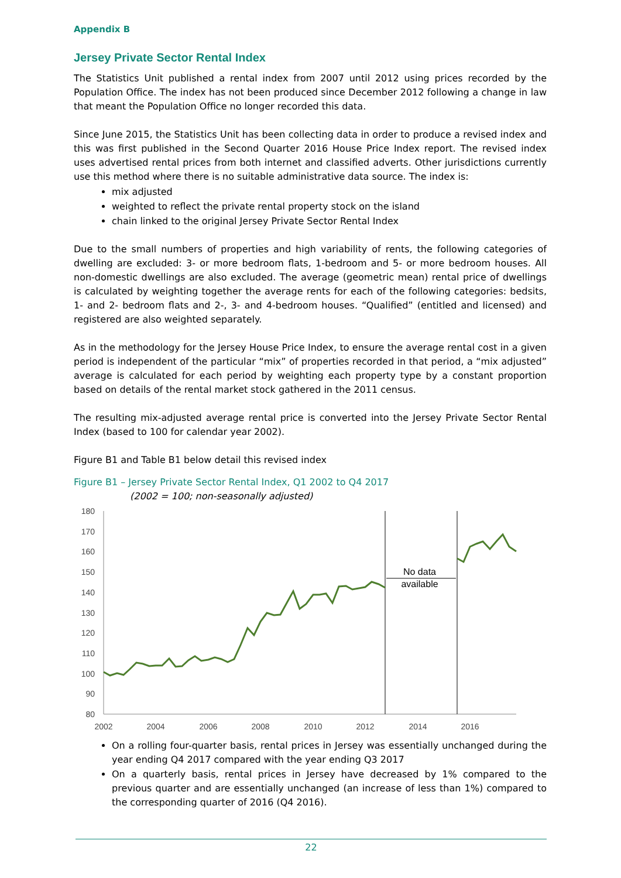Appendix B
Jersey Private Sector Rental Index
The Statistics Unit published a rental index from 2007 until 2012 using prices recorded by the Population Office. The index has not been produced since December 2012 following a change in law that meant the Population Office no longer recorded this data.
Since June 2015, the Statistics Unit has been collecting data in order to produce a revised index and this was first published in the Second Quarter 2016 House Price Index report. The revised index uses advertised rental prices from both internet and classified adverts. Other jurisdictions currently use this method where there is no suitable administrative data source. The index is:
mix adjusted
weighted to reflect the private rental property stock on the island
chain linked to the original Jersey Private Sector Rental Index
Due to the small numbers of properties and high variability of rents, the following categories of dwelling are excluded: 3- or more bedroom flats, 1-bedroom and 5- or more bedroom houses. All non-domestic dwellings are also excluded. The average (geometric mean) rental price of dwellings is calculated by weighting together the average rents for each of the following categories: bedsits, 1- and 2- bedroom flats and 2-, 3- and 4-bedroom houses. “Qualified” (entitled and licensed) and registered are also weighted separately.
As in the methodology for the Jersey House Price Index, to ensure the average rental cost in a given period is independent of the particular “mix” of properties recorded in that period, a “mix adjusted” average is calculated for each period by weighting each property type by a constant proportion based on details of the rental market stock gathered in the 2011 census.
The resulting mix-adjusted average rental price is converted into the Jersey Private Sector Rental Index (based to 100 for calendar year 2002).
Figure B1 and Table B1 below detail this revised index
Figure B1 – Jersey Private Sector Rental Index, Q1 2002 to Q4 2017
(2002 = 100; non-seasonally adjusted)
180
170
160
150
140
130
120
110
100
90
80
2002
2004
2006
2008
2010
2012
2014
2016
No data
available
On a rolling four-quarter basis, rental prices in Jersey was essentially unchanged during the year ending Q4 2017 compared with the year ending Q3 2017
On a quarterly basis, rental prices in Jersey have decreased by 1% compared to the previous quarter and are essentially unchanged (an increase of less than 1%) compared to the corresponding quarter of 2016 (Q4 2016).
22